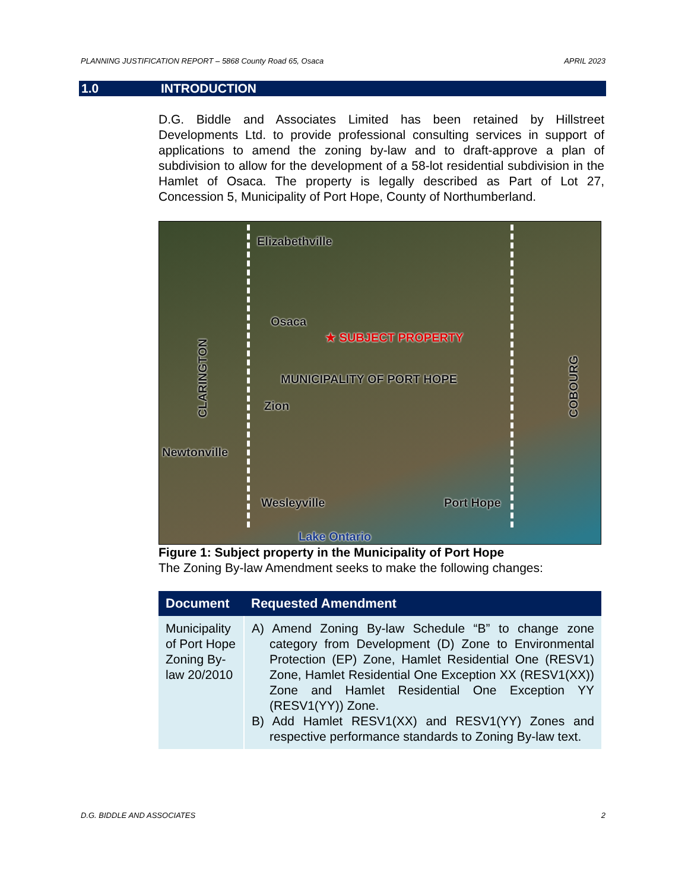PLANNING JUSTIFICATION REPORT – 5868 County Road 65, Osaca APRIL 2023
1.0 INTRODUCTION
D.G. Biddle and Associates Limited has been retained by Hillstreet Developments Ltd. to provide professional consulting services in support of applications to amend the zoning by-law and to draft-approve a plan of subdivision to allow for the development of a 58-lot residential subdivision in the Hamlet of Osaca. The property is legally described as Part of Lot 27, Concession 5, Municipality of Port Hope, County of Northumberland.
Elizabethville
Osaca
★ SUBJECT PROPERTY
CLARINGTON
MUNICIPALITY OF PORT HOPE
Zion
COBOURG
Newtonville
Wesleyville Port Hope
Lake Ontario
Figure 1: Subject property in the Municipality of Port Hope
The Zoning By-law Amendment seeks to make the following changes:
| Document | Requested Amendment |
| --- | --- |
| Municipality of Port Hope Zoning By-law 20/2010 | A) Amend Zoning By-law Schedule “B” to change zone category from Development (D) Zone to Environmental Protection (EP) Zone, Hamlet Residential One (RESV1) Zone, Hamlet Residential One Exception XX (RESV1(XX)) Zone and Hamlet Residential One Exception YY (RESV1(YY)) Zone. B) Add Hamlet RESV1(XX) and RESV1(YY) Zones and respective performance standards to Zoning By-law text. |
D.G. BIDDLE AND ASSOCIATES 2